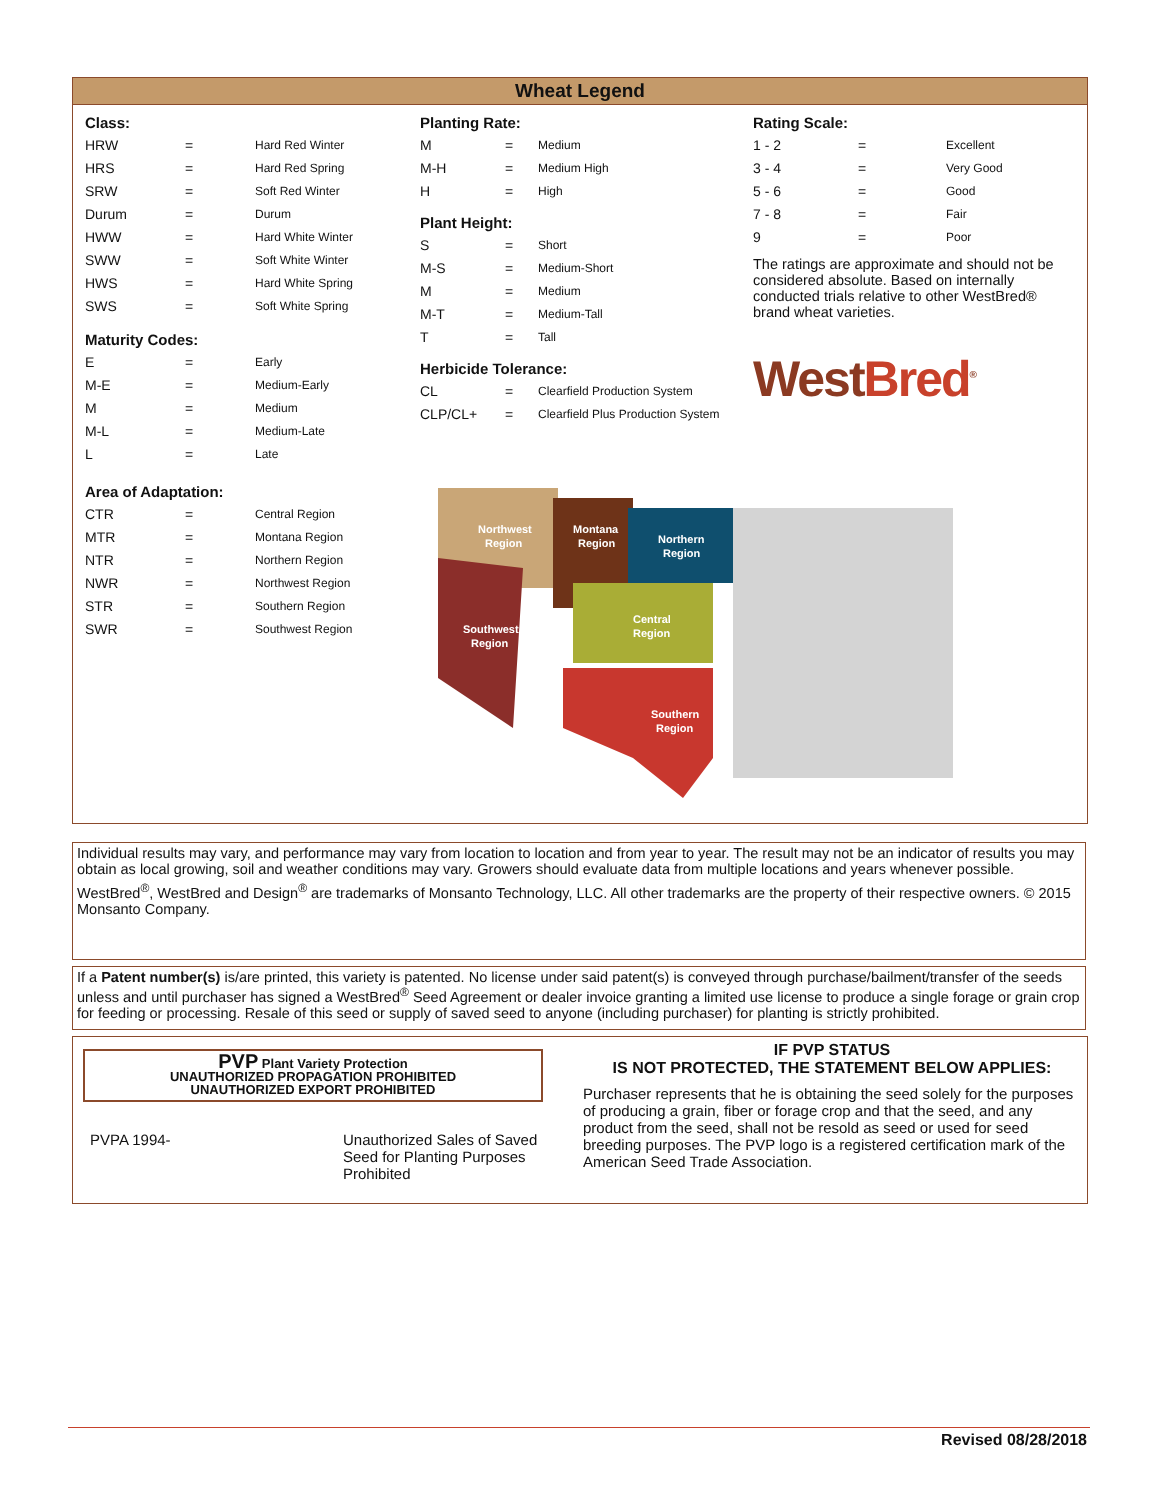Wheat Legend
Class:
| HRW | = | Hard Red Winter |
| HRS | = | Hard Red Spring |
| SRW | = | Soft Red Winter |
| Durum | = | Durum |
| HWW | = | Hard White Winter |
| SWW | = | Soft White Winter |
| HWS | = | Hard White Spring |
| SWS | = | Soft White Spring |
Maturity Codes:
| E | = | Early |
| M-E | = | Medium-Early |
| M | = | Medium |
| M-L | = | Medium-Late |
| L | = | Late |
Area of Adaptation:
| CTR | = | Central Region |
| MTR | = | Montana Region |
| NTR | = | Northern Region |
| NWR | = | Northwest Region |
| STR | = | Southern Region |
| SWR | = | Southwest Region |
Planting Rate:
| M | = | Medium |
| M-H | = | Medium High |
| H | = | High |
Plant Height:
| S | = | Short |
| M-S | = | Medium-Short |
| M | = | Medium |
| M-T | = | Medium-Tall |
| T | = | Tall |
Herbicide Tolerance:
| CL | = | Clearfield Production System |
| CLP/CL+ | = | Clearfield Plus Production System |
Rating Scale:
| 1 - 2 | = | Excellent |
| 3 - 4 | = | Very Good |
| 5 - 6 | = | Good |
| 7 - 8 | = | Fair |
| 9 | = | Poor |
The ratings are approximate and should not be considered absolute. Based on internally conducted trials relative to other WestBred® brand wheat varieties.
WestBred<sup>®</sup>
Northwest
Region
Montana
Region
Northern
Region
Central
Region
Southwest
Region
Southern
Region
Individual results may vary, and performance may vary from location to location and from year to year. The result may not be an indicator of results you may obtain as local growing, soil and weather conditions may vary. Growers should evaluate data from multiple locations and years whenever possible.
WestBred<sup>®</sup>, WestBred and Design<sup>®</sup> are trademarks of Monsanto Technology, LLC. All other trademarks are the property of their respective owners. © 2015 Monsanto Company.
If a Patent number(s) is/are printed, this variety is patented. No license under said patent(s) is conveyed through purchase/bailment/transfer of the seeds unless and until purchaser has signed a WestBred<sup>®</sup> Seed Agreement or dealer invoice granting a limited use license to produce a single forage or grain crop for feeding or processing. Resale of this seed or supply of saved seed to anyone (including purchaser) for planting is strictly prohibited.
PVP Plant Variety Protection
UNAUTHORIZED PROPAGATION PROHIBITED
UNAUTHORIZED EXPORT PROHIBITED
PVPA 1994-
Unauthorized Sales of Saved Seed for Planting Purposes Prohibited
IF PVP STATUS
IS NOT PROTECTED, THE STATEMENT BELOW APPLIES:
Purchaser represents that he is obtaining the seed solely for the purposes of producing a grain, fiber or forage crop and that the seed, and any product from the seed, shall not be resold as seed or used for seed breeding purposes. The PVP logo is a registered certification mark of the American Seed Trade Association.
Revised 08/28/2018